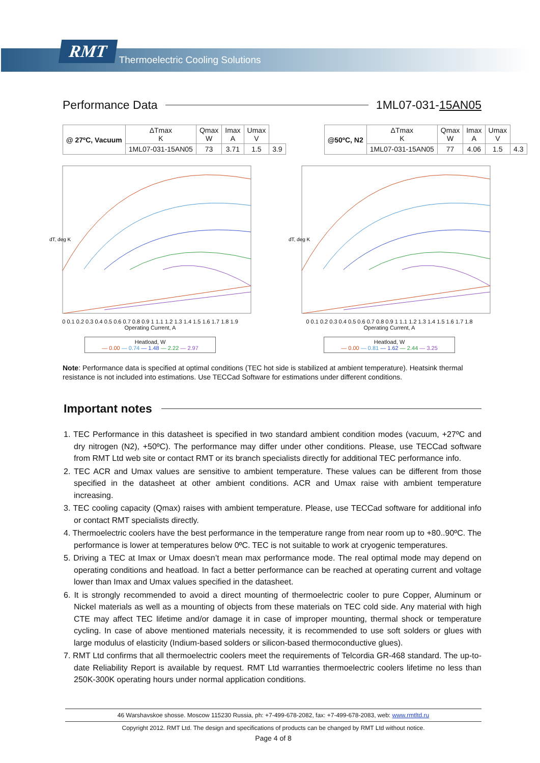RMT Thermoelectric Cooling Solutions
Performance Data 1ML07-031-15AN05
| @ 27ºC, Vacuum | ΔTmax K | Qmax W | Imax A | Umax V | |
| --- | --- | --- | --- | --- | --- |
| | 1ML07-031-15AN05 | 73 | 3.71 | 1.5 | 3.9 |
| @50ºC, N2 | ΔTmax K | Qmax W | Imax A | Umax V | |
| --- | --- | --- | --- | --- | --- |
| | 1ML07-031-15AN05 | 77 | 4.06 | 1.5 | 4.3 |
dT, deg K
0 0.1 0.2 0.3 0.4 0.5 0.6 0.7 0.8 0.9 1 1.1 1.2 1.3 1.4 1.5 1.6 1.7 1.8 1.9
Operating Current, A
Heatload, W
— 0.00 — 0.74 — 1.48 — 2.22 — 2.97
dT, deg K
0 0.1 0.2 0.3 0.4 0.5 0.6 0.7 0.8 0.9 1 1.1 1.2 1.3 1.4 1.5 1.6 1.7 1.8
Operating Current, A
Heatload, W
— 0.00 — 0.81 — 1.62 — 2.44 — 3.25
Note: Performance data is specified at optimal conditions (TEC hot side is stabilized at ambient temperature). Heatsink thermal resistance is not included into estimations. Use TECCad Software for estimations under different conditions.
Important notes
1. TEC Performance in this datasheet is specified in two standard ambient condition modes (vacuum, +27ºC and dry nitrogen (N2), +50ºC). The performance may differ under other conditions. Please, use TECCad software from RMT Ltd web site or contact RMT or its branch specialists directly for additional TEC performance info.
2. TEC ACR and Umax values are sensitive to ambient temperature. These values can be different from those specified in the datasheet at other ambient conditions. ACR and Umax raise with ambient temperature increasing.
3. TEC cooling capacity (Qmax) raises with ambient temperature. Please, use TECCad software for additional info or contact RMT specialists directly.
4. Thermoelectric coolers have the best performance in the temperature range from near room up to +80..90ºC. The performance is lower at temperatures below 0ºC. TEC is not suitable to work at cryogenic temperatures.
5. Driving a TEC at Imax or Umax doesn’t mean max performance mode. The real optimal mode may depend on operating conditions and heatload. In fact a better performance can be reached at operating current and voltage lower than Imax and Umax values specified in the datasheet.
6. It is strongly recommended to avoid a direct mounting of thermoelectric cooler to pure Copper, Aluminum or Nickel materials as well as a mounting of objects from these materials on TEC cold side. Any material with high CTE may affect TEC lifetime and/or damage it in case of improper mounting, thermal shock or temperature cycling. In case of above mentioned materials necessity, it is recommended to use soft solders or glues with large modulus of elasticity (Indium-based solders or silicon-based thermoconductive glues).
7. RMT Ltd confirms that all thermoelectric coolers meet the requirements of Telcordia GR-468 standard. The up-to-date Reliability Report is available by request. RMT Ltd warranties thermoelectric coolers lifetime no less than 250K-300K operating hours under normal application conditions.
46 Warshavskoe shosse. Moscow 115230 Russia, ph: +7-499-678-2082, fax: +7-499-678-2083, web: www.rmtltd.ru
Copyright 2012. RMT Ltd. The design and specifications of products can be changed by RMT Ltd without notice.
Page 4 of 8